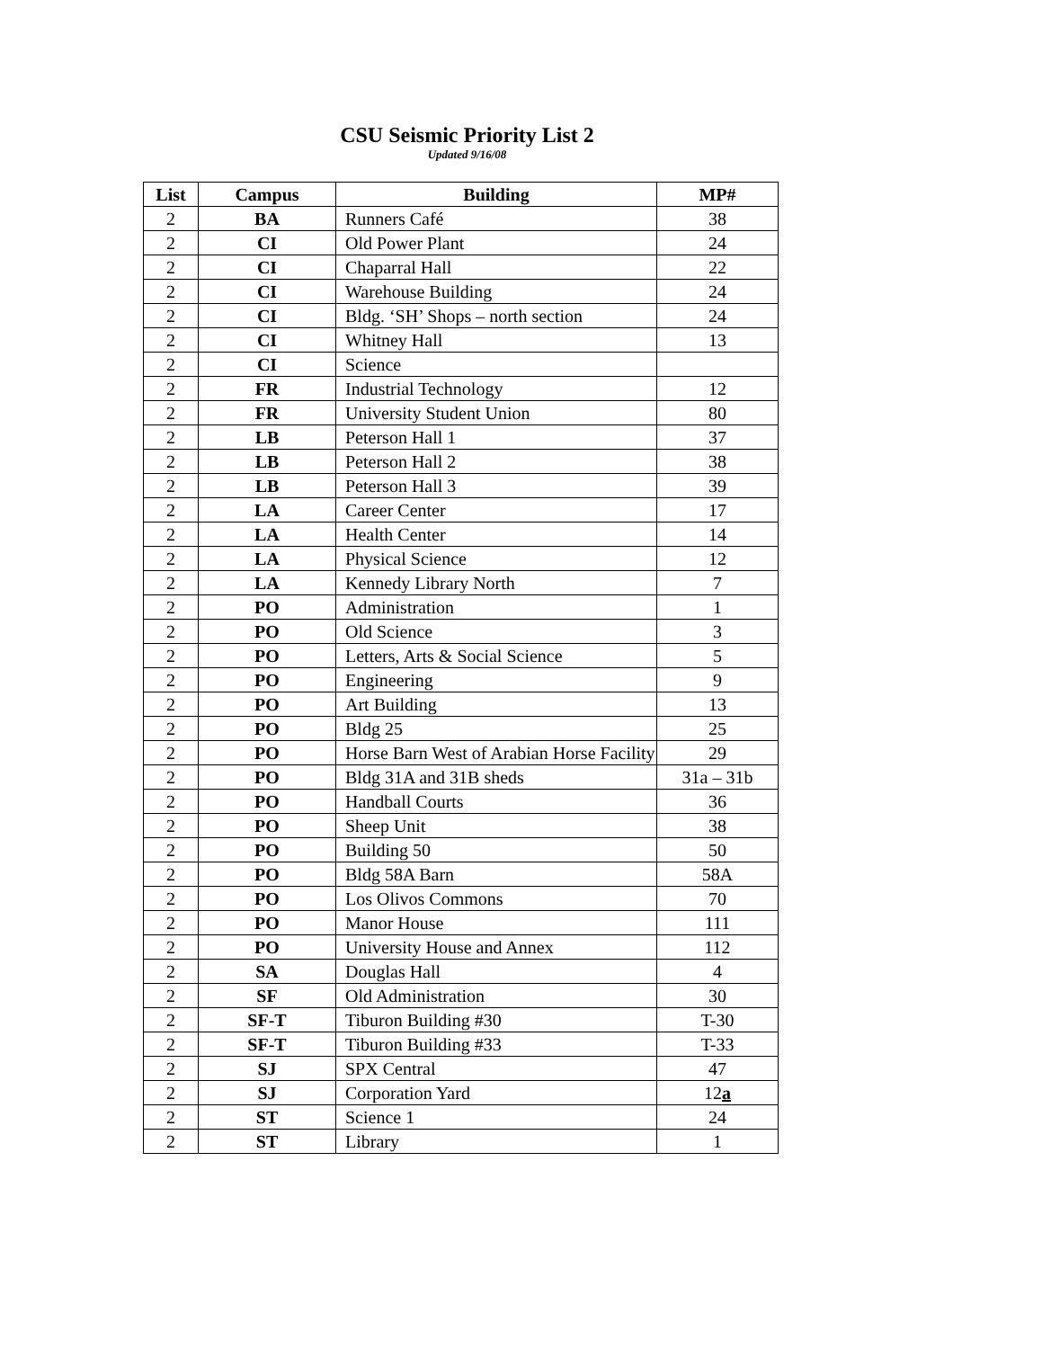CSU Seismic Priority List 2
Updated 9/16/08
| List | Campus | Building | MP# |
| --- | --- | --- | --- |
| 2 | BA | Runners Café | 38 |
| 2 | CI | Old Power Plant | 24 |
| 2 | CI | Chaparral Hall | 22 |
| 2 | CI | Warehouse Building | 24 |
| 2 | CI | Bldg. ‘SH’ Shops – north section | 24 |
| 2 | CI | Whitney Hall | 13 |
| 2 | CI | Science | |
| 2 | FR | Industrial Technology | 12 |
| 2 | FR | University Student Union | 80 |
| 2 | LB | Peterson Hall 1 | 37 |
| 2 | LB | Peterson Hall 2 | 38 |
| 2 | LB | Peterson Hall 3 | 39 |
| 2 | LA | Career Center | 17 |
| 2 | LA | Health Center | 14 |
| 2 | LA | Physical Science | 12 |
| 2 | LA | Kennedy Library North | 7 |
| 2 | PO | Administration | 1 |
| 2 | PO | Old Science | 3 |
| 2 | PO | Letters, Arts & Social Science | 5 |
| 2 | PO | Engineering | 9 |
| 2 | PO | Art Building | 13 |
| 2 | PO | Bldg 25 | 25 |
| 2 | PO | Horse Barn West of Arabian Horse Facility | 29 |
| 2 | PO | Bldg 31A and 31B sheds | 31a – 31b |
| 2 | PO | Handball Courts | 36 |
| 2 | PO | Sheep Unit | 38 |
| 2 | PO | Building 50 | 50 |
| 2 | PO | Bldg 58A Barn | 58A |
| 2 | PO | Los Olivos Commons | 70 |
| 2 | PO | Manor House | 111 |
| 2 | PO | University House and Annex | 112 |
| 2 | SA | Douglas Hall | 4 |
| 2 | SF | Old Administration | 30 |
| 2 | SF-T | Tiburon Building #30 | T-30 |
| 2 | SF-T | Tiburon Building #33 | T-33 |
| 2 | SJ | SPX Central | 47 |
| 2 | SJ | Corporation Yard | 12 a |
| 2 | ST | Science 1 | 24 |
| 2 | ST | Library | 1 |